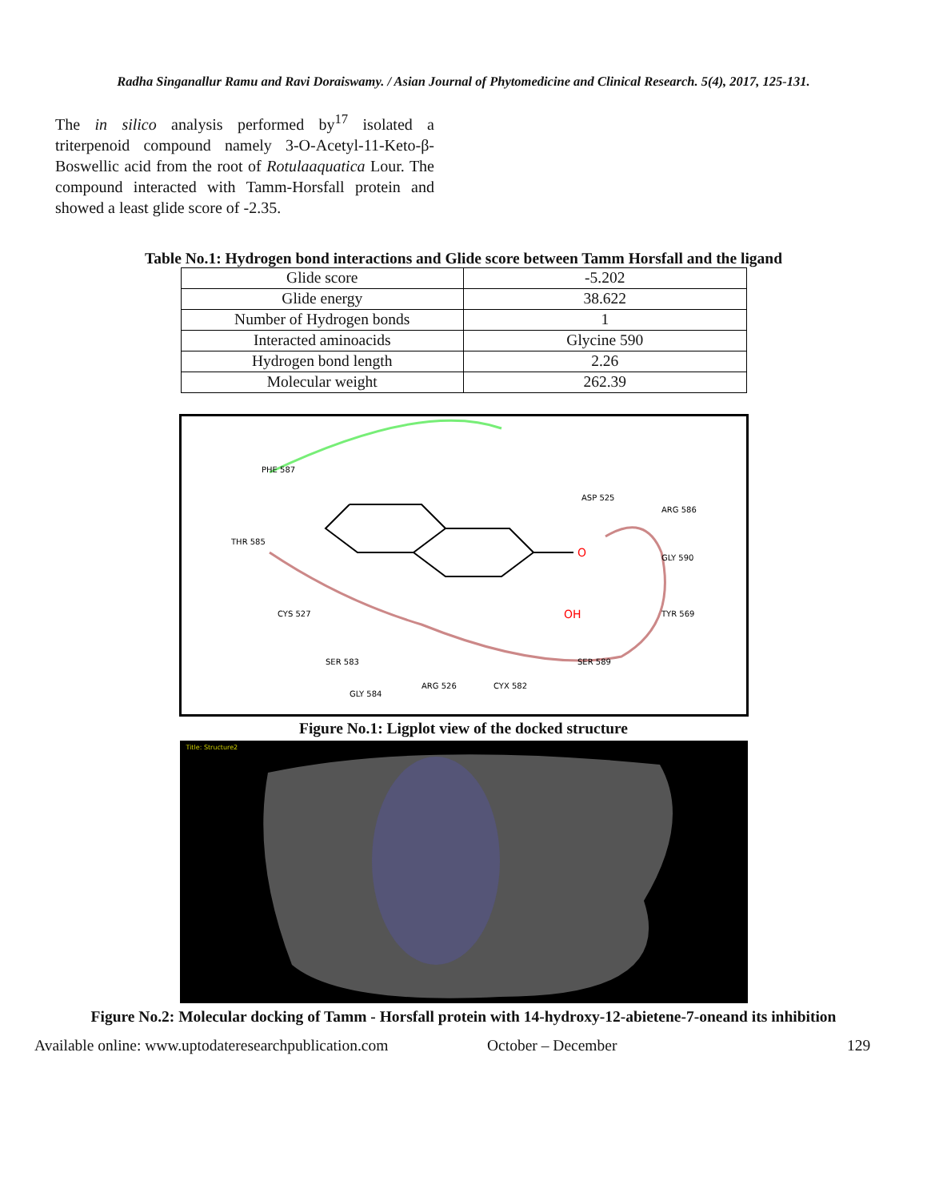Radha Singanallur Ramu and Ravi Doraiswamy. / Asian Journal of Phytomedicine and Clinical Research. 5(4), 2017, 125-131.
The in silico analysis performed by<sup>17</sup> isolated a triterpenoid compound namely 3-O-Acetyl-11-Keto-β-Boswellic acid from the root of Rotulaaquatica Lour. The compound interacted with Tamm-Horsfall protein and showed a least glide score of -2.35.
Table No.1: Hydrogen bond interactions and Glide score between Tamm Horsfall and the ligand
| Glide score | -5.202 |
| Glide energy | 38.622 |
| Number of Hydrogen bonds | 1 |
| Interacted aminoacids | Glycine 590 |
| Hydrogen bond length | 2.26 |
| Molecular weight | 262.39 |
O
OH
PHE 587
THR 585
CYS 527
SER 583
GLY 584
ARG 526
CYX 582
SER 589
ASP 525
ARG 586
GLY 590
TYR 569
Figure No.1: Ligplot view of the docked structure
Title: Structure2
Figure No.2: Molecular docking of Tamm - Horsfall protein with 14-hydroxy-12-abietene-7-oneand its inhibition
Available online: www.uptodateresearchpublication.com October – December 129